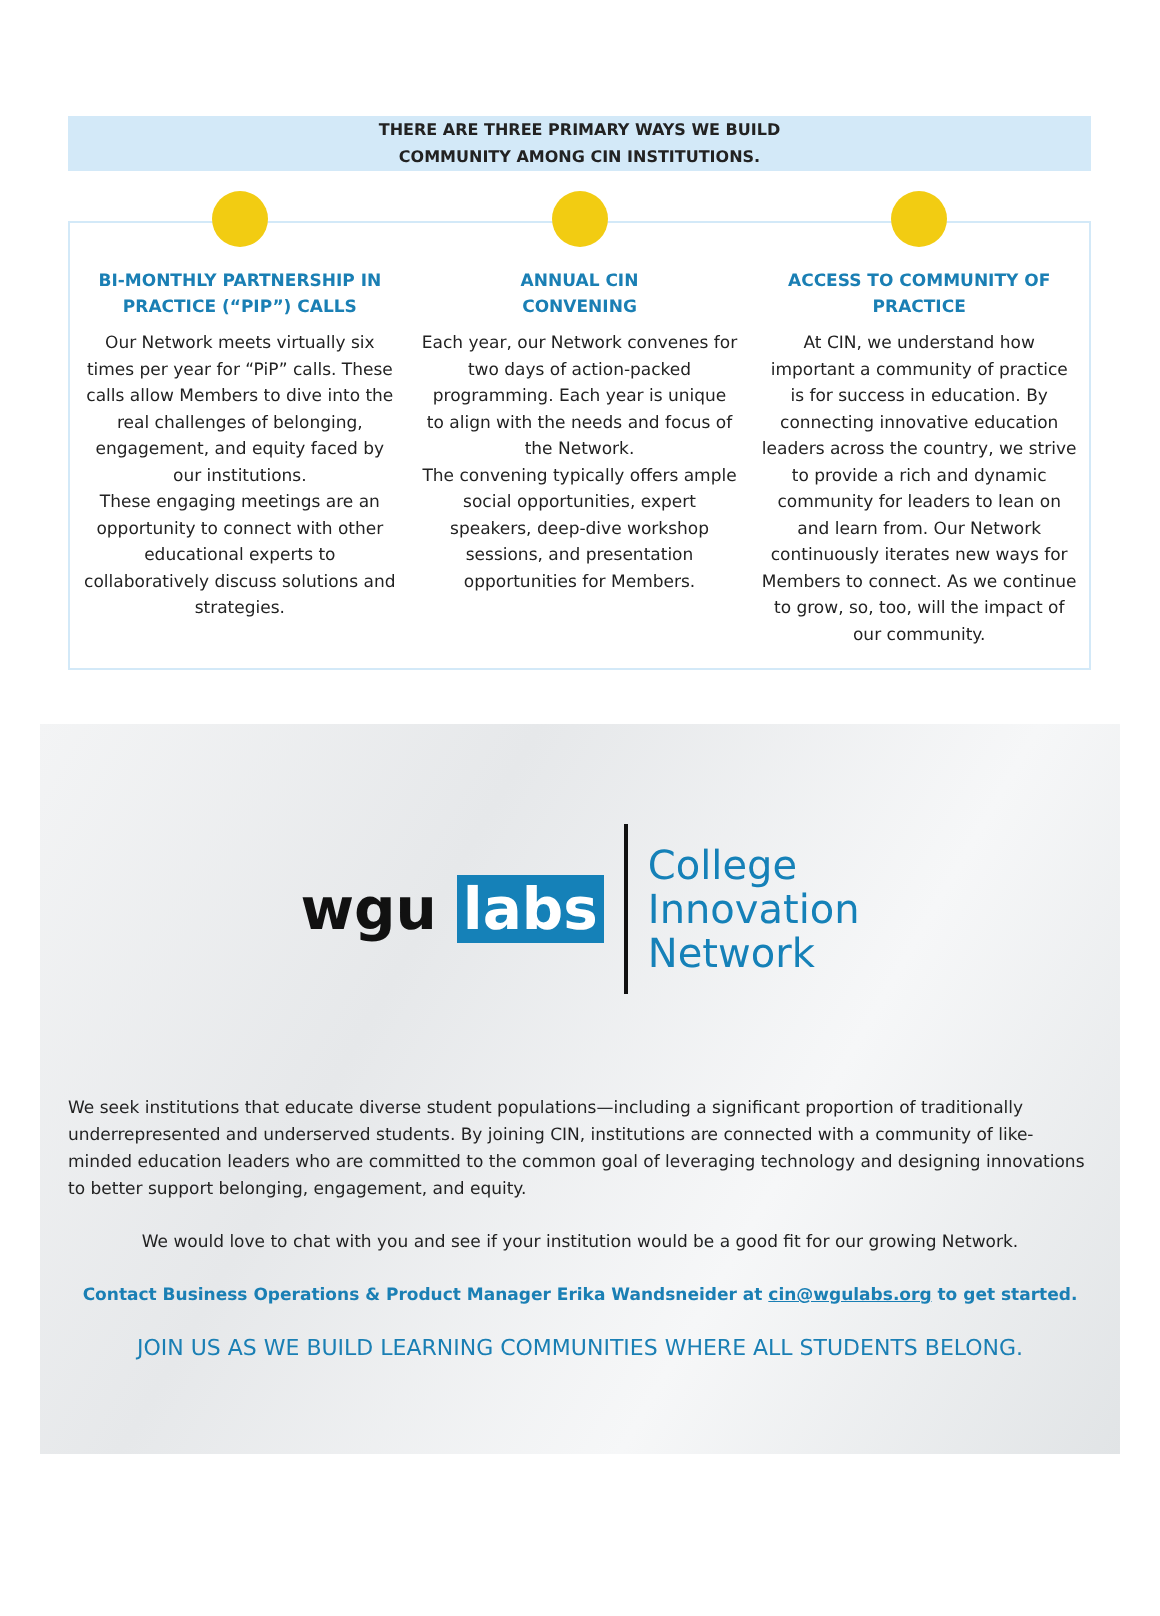THERE ARE THREE PRIMARY WAYS WE BUILD
COMMUNITY AMONG CIN INSTITUTIONS.
BI-MONTHLY PARTNERSHIP IN PRACTICE (“PIP”) CALLS
Our Network meets virtually six times per year for “PiP” calls. These calls allow Members to dive into the real challenges of belonging, engagement, and equity faced by our institutions.
These engaging meetings are an opportunity to connect with other educational experts to collaboratively discuss solutions and strategies.
ANNUAL CIN
CONVENING
Each year, our Network convenes for two days of action-packed programming. Each year is unique to align with the needs and focus of the Network.
The convening typically offers ample social opportunities, expert speakers, deep-dive workshop sessions, and presentation opportunities for Members.
ACCESS TO COMMUNITY OF PRACTICE
At CIN, we understand how important a community of practice is for success in education. By connecting innovative education leaders across the country, we strive to provide a rich and dynamic community for leaders to lean on and learn from. Our Network continuously iterates new ways for Members to connect. As we continue to grow, so, too, will the impact of our community.
wgu labs
College
Innovation
Network
We seek institutions that educate diverse student populations—including a significant proportion of traditionally underrepresented and underserved students. By joining CIN, institutions are connected with a community of like-minded education leaders who are committed to the common goal of leveraging technology and designing innovations to better support belonging, engagement, and equity.
We would love to chat with you and see if your institution would be a good fit for our growing Network.
Contact Business Operations & Product Manager Erika Wandsneider at cin@wgulabs.org to get started.
JOIN US AS WE BUILD LEARNING COMMUNITIES WHERE ALL STUDENTS BELONG.